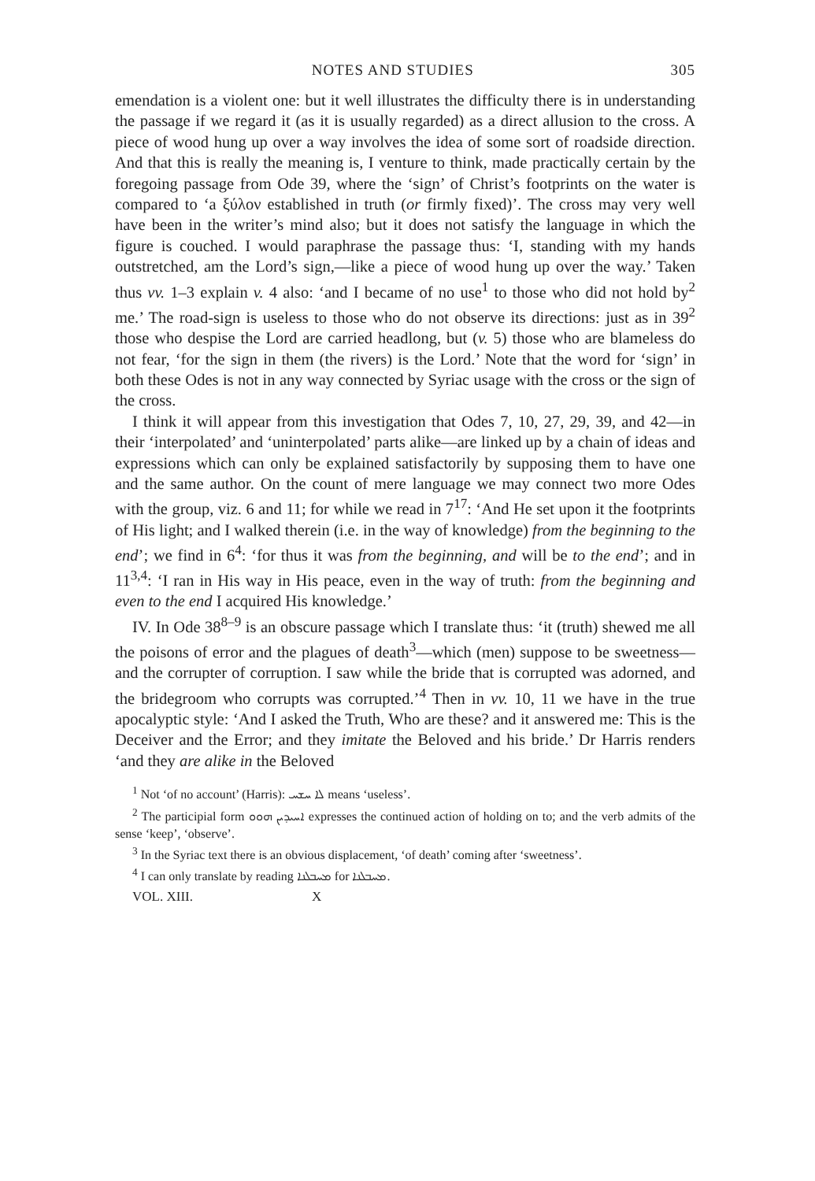NOTES AND STUDIES 305
emendation is a violent one: but it well illustrates the difficulty there is in understanding the passage if we regard it (as it is usually regarded) as a direct allusion to the cross. A piece of wood hung up over a way involves the idea of some sort of roadside direction. And that this is really the meaning is, I venture to think, made practically certain by the foregoing passage from Ode 39, where the ‘sign’ of Christ’s footprints on the water is compared to ‘a ξύλον established in truth (or firmly fixed)’. The cross may very well have been in the writer’s mind also; but it does not satisfy the language in which the figure is couched. I would paraphrase the passage thus: ‘I, standing with my hands outstretched, am the Lord’s sign,—like a piece of wood hung up over the way.’ Taken thus vv. 1–3 explain v. 4 also: ‘and I became of no use<sup>1</sup> to those who did not hold by<sup>2</sup> me.’ The road-sign is useless to those who do not observe its directions: just as in 39<sup>2</sup> those who despise the Lord are carried headlong, but (v. 5) those who are blameless do not fear, ‘for the sign in them (the rivers) is the Lord.’ Note that the word for ‘sign’ in both these Odes is not in any way connected by Syriac usage with the cross or the sign of the cross.
I think it will appear from this investigation that Odes 7, 10, 27, 29, 39, and 42—in their ‘interpolated’ and ‘uninterpolated’ parts alike—are linked up by a chain of ideas and expressions which can only be explained satisfactorily by supposing them to have one and the same author. On the count of mere language we may connect two more Odes with the group, viz. 6 and 11; for while we read in 7<sup>17</sup>: ‘And He set upon it the footprints of His light; and I walked therein (i.e. in the way of knowledge) from the beginning to the end’; we find in 6<sup>4</sup>: ‘for thus it was from the beginning, and will be to the end’; and in 11<sup>3,4</sup>: ‘I ran in His way in His peace, even in the way of truth: from the beginning and even to the end I acquired His knowledge.’
IV. In Ode 38<sup>8–9</sup> is an obscure passage which I translate thus: ‘it (truth) shewed me all the poisons of error and the plagues of death<sup>3</sup>—which (men) suppose to be sweetness—and the corrupter of corruption. I saw while the bride that is corrupted was adorned, and the bridegroom who corrupts was corrupted.’<sup>4</sup> Then in vv. 10, 11 we have in the true apocalyptic style: ‘And I asked the Truth, Who are these? and it answered me: This is the Deceiver and the Error; and they imitate the Beloved and his bride.’ Dr Harris renders ‘and they are alike in the Beloved
<sup>1</sup> Not ‘of no account’ (Harris): ܠܐ ܚܫܚ means ‘useless’.
<sup>2</sup> The participial form ܐܚܝܕܝܢ ܗܘܘ expresses the continued action of holding on to; and the verb admits of the sense ‘keep’, ‘observe’.
<sup>3</sup> In the Syriac text there is an obvious displacement, ‘of death’ coming after ‘sweetness’.
<sup>4</sup> I can only translate by reading ܡܚܒܠܢܐ for ܡܚܒܠܢܐ.
VOL. XIII. X